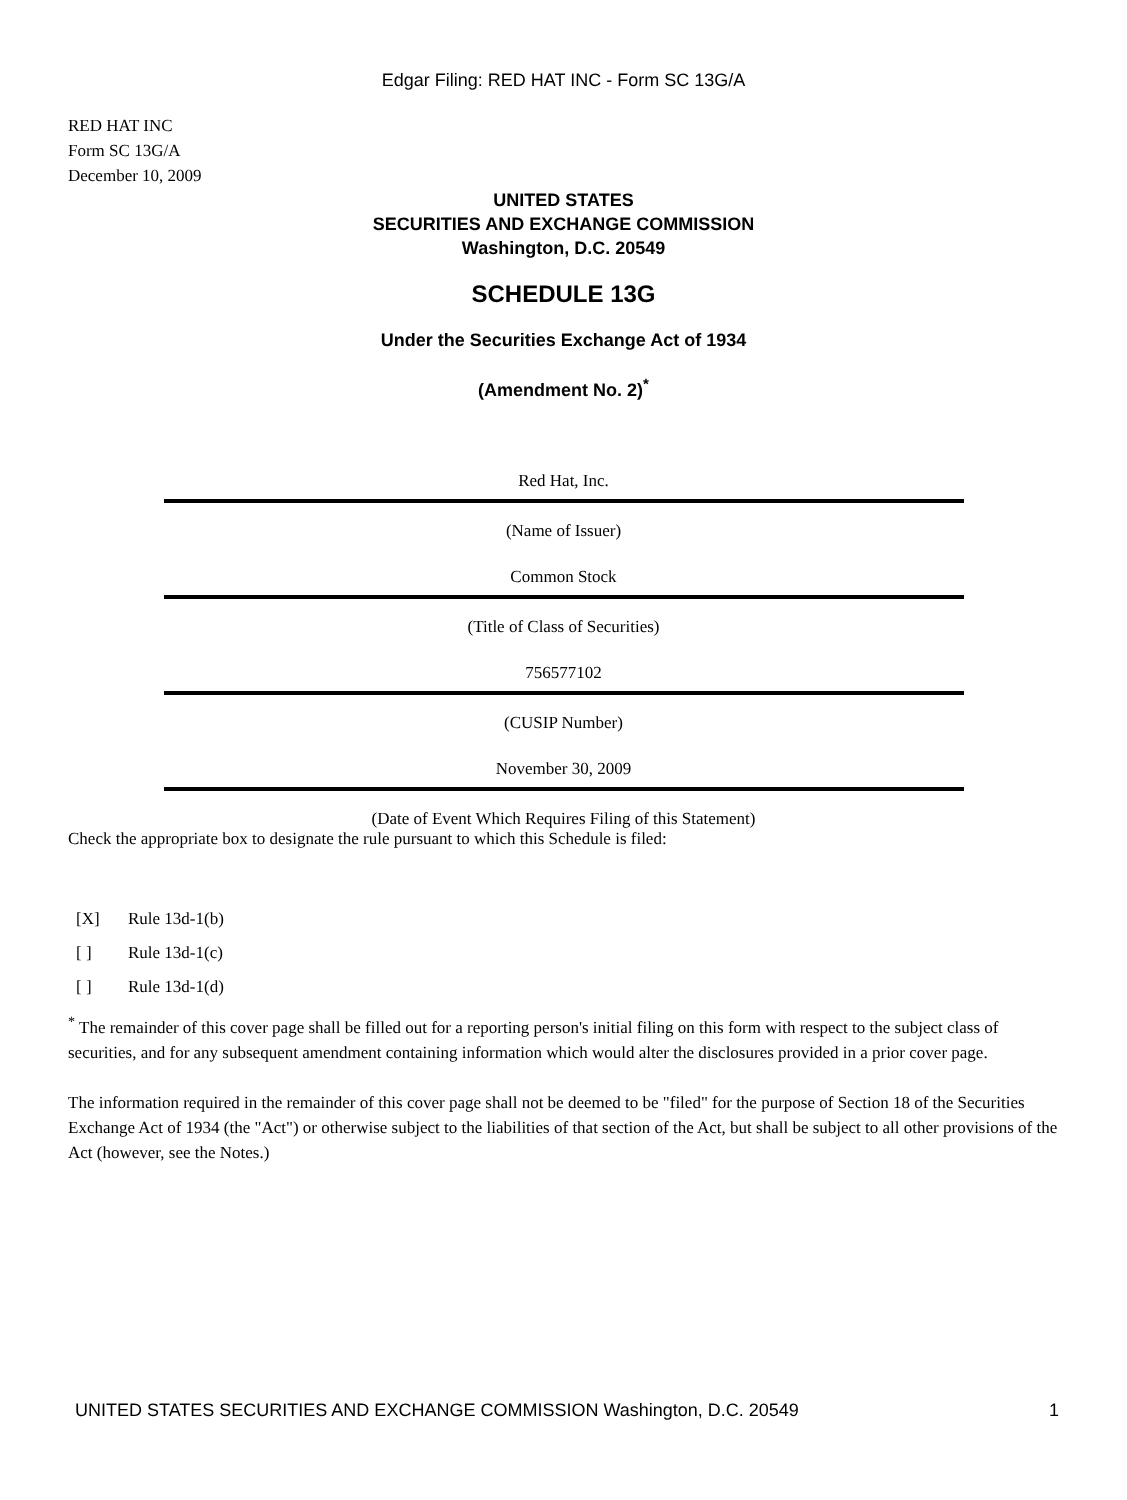Edgar Filing: RED HAT INC - Form SC 13G/A
RED HAT INC
Form SC 13G/A
December 10, 2009
UNITED STATES
SECURITIES AND EXCHANGE COMMISSION
Washington, D.C. 20549
SCHEDULE 13G
Under the Securities Exchange Act of 1934
(Amendment No. 2)<sup>*</sup>
Red Hat, Inc.
(Name of Issuer)
Common Stock
(Title of Class of Securities)
756577102
(CUSIP Number)
November 30, 2009
(Date of Event Which Requires Filing of this Statement)
Check the appropriate box to designate the rule pursuant to which this Schedule is filed:
[X] Rule 13d-1(b)
[ ] Rule 13d-1(c)
[ ] Rule 13d-1(d)
<sup>*</sup> The remainder of this cover page shall be filled out for a reporting person's initial filing on this form with respect to the subject class of securities, and for any subsequent amendment containing information which would alter the disclosures provided in a prior cover page.
The information required in the remainder of this cover page shall not be deemed to be "filed" for the purpose of Section 18 of the Securities Exchange Act of 1934 (the "Act") or otherwise subject to the liabilities of that section of the Act, but shall be subject to all other provisions of the Act (however, see the Notes.)
UNITED STATES SECURITIES AND EXCHANGE COMMISSION Washington, D.C. 20549 1